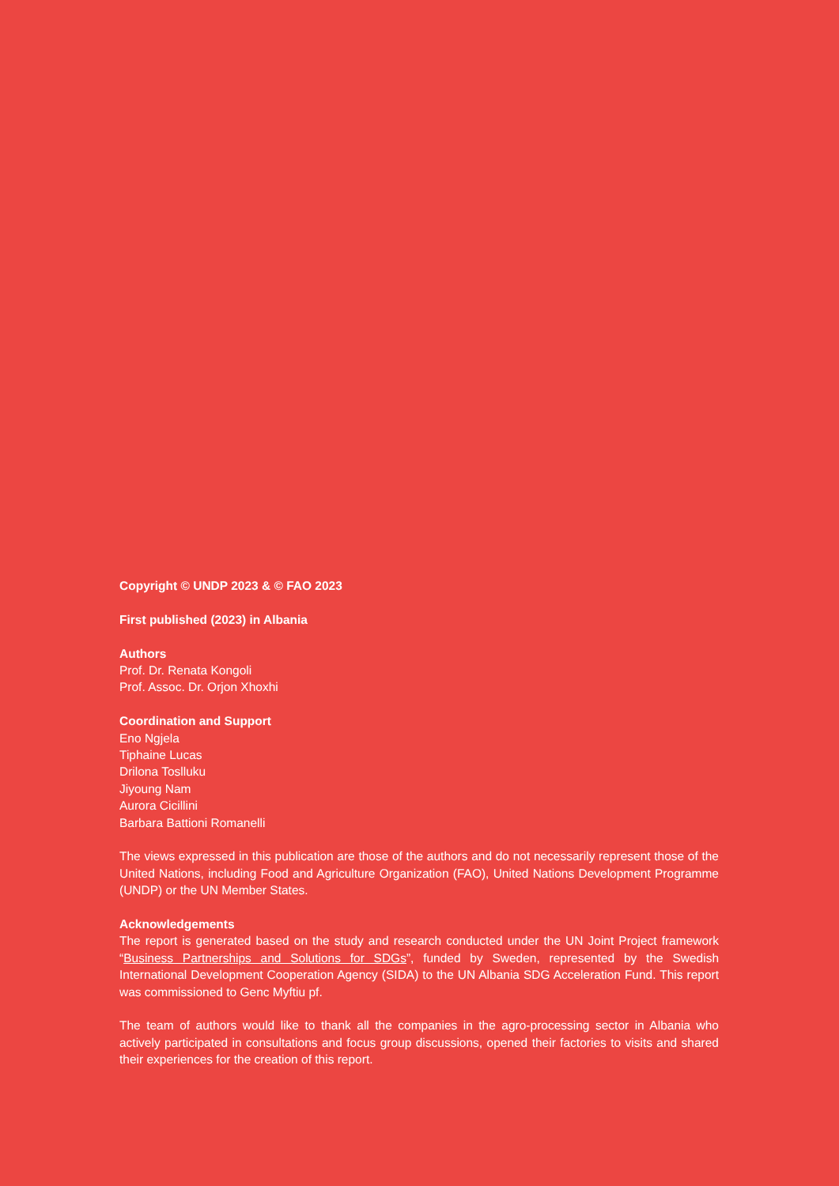Copyright © UNDP 2023 & © FAO 2023
First published (2023) in Albania
Authors
Prof. Dr. Renata Kongoli
Prof. Assoc. Dr. Orjon Xhoxhi
Coordination and Support
Eno Ngjela
Tiphaine Lucas
Drilona Toslluku
Jiyoung Nam
Aurora Cicillini
Barbara Battioni Romanelli
The views expressed in this publication are those of the authors and do not necessarily represent those of the United Nations, including Food and Agriculture Organization (FAO), United Nations Development Programme (UNDP) or the UN Member States.
Acknowledgements
The report is generated based on the study and research conducted under the UN Joint Project framework “Business Partnerships and Solutions for SDGs”, funded by Sweden, represented by the Swedish International Development Cooperation Agency (SIDA) to the UN Albania SDG Acceleration Fund. This report was commissioned to Genc Myftiu pf.
The team of authors would like to thank all the companies in the agro-processing sector in Albania who actively participated in consultations and focus group discussions, opened their factories to visits and shared their experiences for the creation of this report.